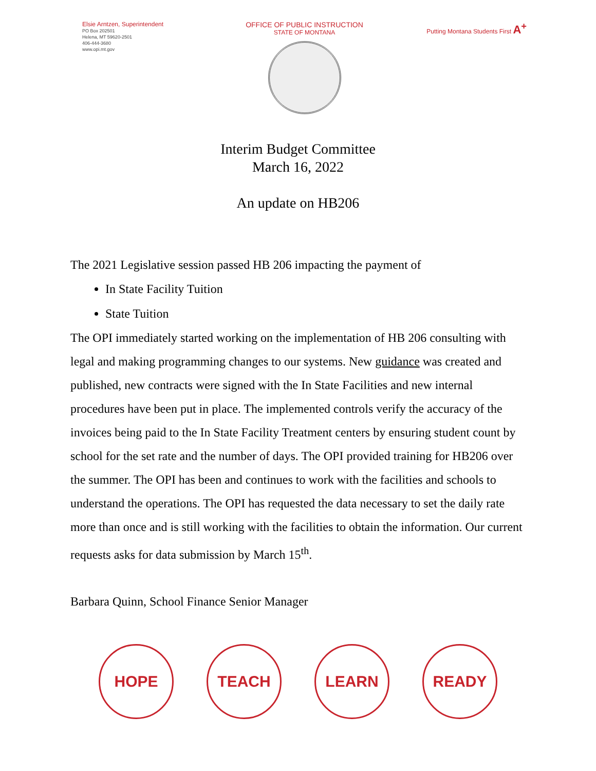Elsie Arntzen, Superintendent
PO Box 202501
Helena, MT 59620-2501
406-444-3680
www.opi.mt.gov
OFFICE OF PUBLIC INSTRUCTION
STATE OF MONTANA
Putting Montana Students First A<sup>+</sup>
Interim Budget Committee
March 16, 2022
An update on HB206
The 2021 Legislative session passed HB 206 impacting the payment of
In State Facility Tuition
State Tuition
The OPI immediately started working on the implementation of HB 206 consulting with legal and making programming changes to our systems. New guidance was created and published, new contracts were signed with the In State Facilities and new internal procedures have been put in place. The implemented controls verify the accuracy of the invoices being paid to the In State Facility Treatment centers by ensuring student count by school for the set rate and the number of days. The OPI provided training for HB206 over the summer. The OPI has been and continues to work with the facilities and schools to understand the operations. The OPI has requested the data necessary to set the daily rate more than once and is still working with the facilities to obtain the information. Our current requests asks for data submission by March 15<sup>th</sup>.
Barbara Quinn, School Finance Senior Manager
HOPE TEACH LEARN READY